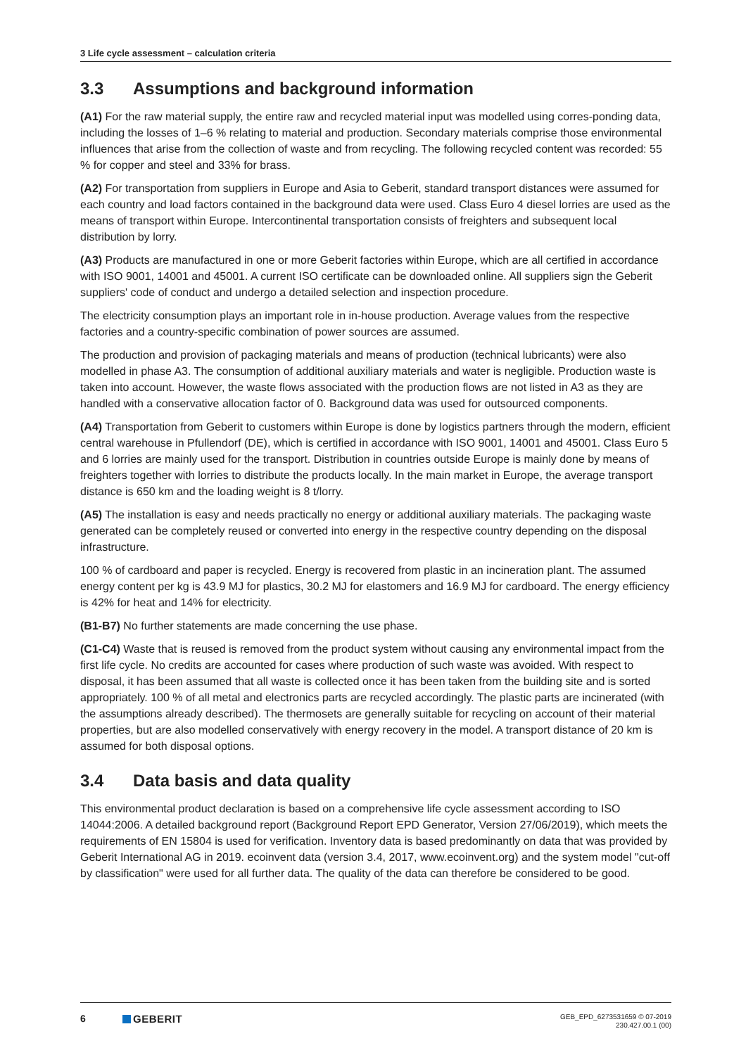3 Life cycle assessment – calculation criteria
3.3 Assumptions and background information
(A1) For the raw material supply, the entire raw and recycled material input was modelled using corres-ponding data, including the losses of 1–6 % relating to material and production. Secondary materials comprise those environmental influences that arise from the collection of waste and from recycling. The following recycled content was recorded: 55 % for copper and steel and 33% for brass.
(A2) For transportation from suppliers in Europe and Asia to Geberit, standard transport distances were assumed for each country and load factors contained in the background data were used. Class Euro 4 diesel lorries are used as the means of transport within Europe. Intercontinental transportation consists of freighters and subsequent local distribution by lorry.
(A3) Products are manufactured in one or more Geberit factories within Europe, which are all certified in accordance with ISO 9001, 14001 and 45001. A current ISO certificate can be downloaded online. All suppliers sign the Geberit suppliers' code of conduct and undergo a detailed selection and inspection procedure.
The electricity consumption plays an important role in in-house production. Average values from the respective factories and a country-specific combination of power sources are assumed.
The production and provision of packaging materials and means of production (technical lubricants) were also modelled in phase A3. The consumption of additional auxiliary materials and water is negligible. Production waste is taken into account. However, the waste flows associated with the production flows are not listed in A3 as they are handled with a conservative allocation factor of 0. Background data was used for outsourced components.
(A4) Transportation from Geberit to customers within Europe is done by logistics partners through the modern, efficient central warehouse in Pfullendorf (DE), which is certified in accordance with ISO 9001, 14001 and 45001. Class Euro 5 and 6 lorries are mainly used for the transport. Distribution in countries outside Europe is mainly done by means of freighters together with lorries to distribute the products locally. In the main market in Europe, the average transport distance is 650 km and the loading weight is 8 t/lorry.
(A5) The installation is easy and needs practically no energy or additional auxiliary materials. The packaging waste generated can be completely reused or converted into energy in the respective country depending on the disposal infrastructure.
100 % of cardboard and paper is recycled. Energy is recovered from plastic in an incineration plant. The assumed energy content per kg is 43.9 MJ for plastics, 30.2 MJ for elastomers and 16.9 MJ for cardboard. The energy efficiency is 42% for heat and 14% for electricity.
(B1-B7) No further statements are made concerning the use phase.
(C1-C4) Waste that is reused is removed from the product system without causing any environmental impact from the first life cycle. No credits are accounted for cases where production of such waste was avoided. With respect to disposal, it has been assumed that all waste is collected once it has been taken from the building site and is sorted appropriately. 100 % of all metal and electronics parts are recycled accordingly. The plastic parts are incinerated (with the assumptions already described). The thermosets are generally suitable for recycling on account of their material properties, but are also modelled conservatively with energy recovery in the model. A transport distance of 20 km is assumed for both disposal options.
3.4 Data basis and data quality
This environmental product declaration is based on a comprehensive life cycle assessment according to ISO 14044:2006. A detailed background report (Background Report EPD Generator, Version 27/06/2019), which meets the requirements of EN 15804 is used for verification. Inventory data is based predominantly on data that was provided by Geberit International AG in 2019. ecoinvent data (version 3.4, 2017, www.ecoinvent.org) and the system model "cut-off by classification" were used for all further data. The quality of the data can therefore be considered to be good.
6 GEBERIT
GEB_EPD_6273531659 © 07-2019
230.427.00.1 (00)